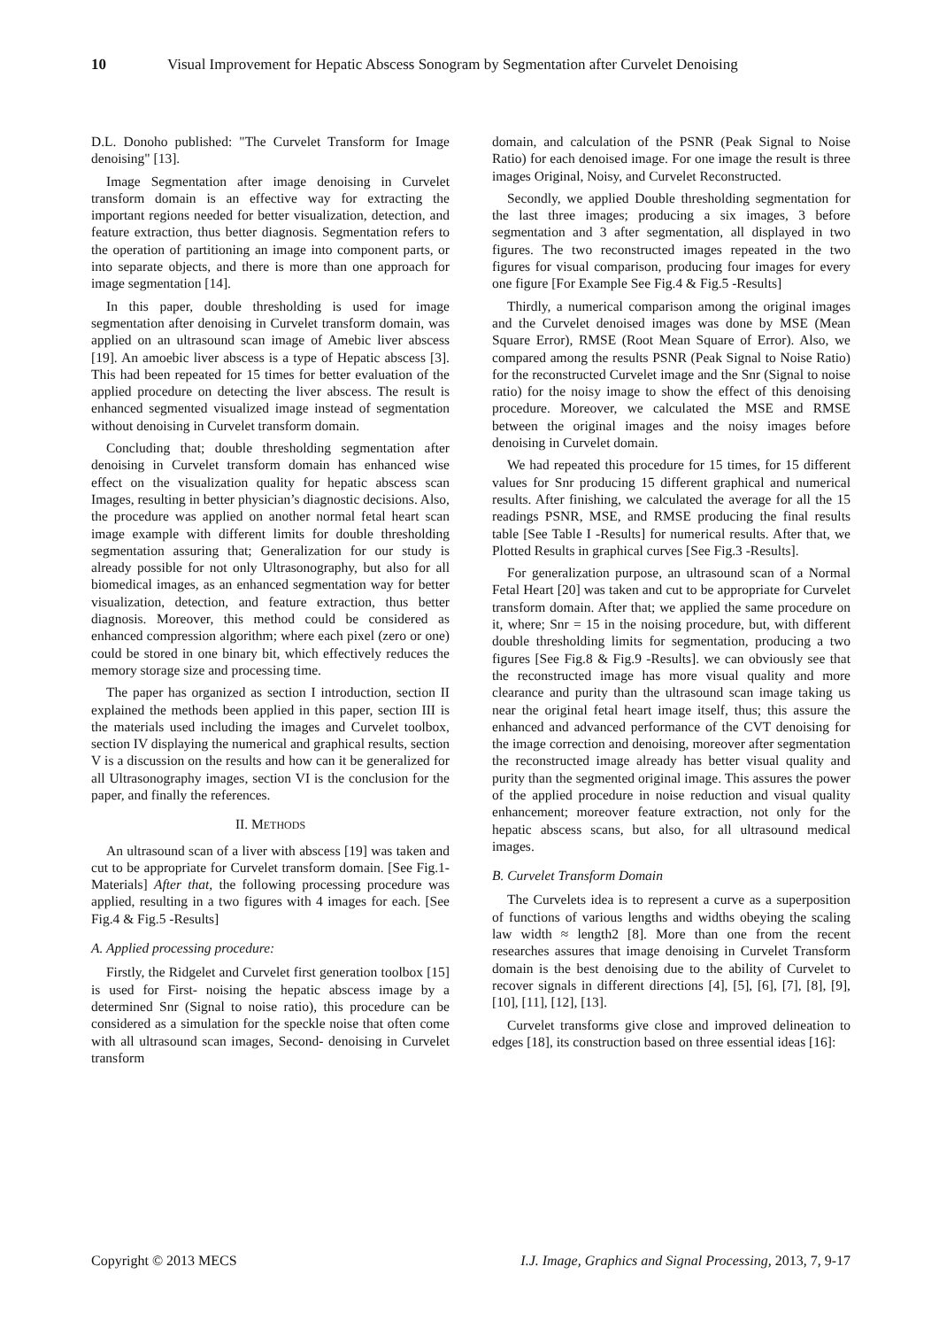10 Visual Improvement for Hepatic Abscess Sonogram by Segmentation after Curvelet Denoising
D.L. Donoho published: "The Curvelet Transform for Image denoising" [13].
Image Segmentation after image denoising in Curvelet transform domain is an effective way for extracting the important regions needed for better visualization, detection, and feature extraction, thus better diagnosis. Segmentation refers to the operation of partitioning an image into component parts, or into separate objects, and there is more than one approach for image segmentation [14].
In this paper, double thresholding is used for image segmentation after denoising in Curvelet transform domain, was applied on an ultrasound scan image of Amebic liver abscess [19]. An amoebic liver abscess is a type of Hepatic abscess [3]. This had been repeated for 15 times for better evaluation of the applied procedure on detecting the liver abscess. The result is enhanced segmented visualized image instead of segmentation without denoising in Curvelet transform domain.
Concluding that; double thresholding segmentation after denoising in Curvelet transform domain has enhanced wise effect on the visualization quality for hepatic abscess scan Images, resulting in better physician’s diagnostic decisions. Also, the procedure was applied on another normal fetal heart scan image example with different limits for double thresholding segmentation assuring that; Generalization for our study is already possible for not only Ultrasonography, but also for all biomedical images, as an enhanced segmentation way for better visualization, detection, and feature extraction, thus better diagnosis. Moreover, this method could be considered as enhanced compression algorithm; where each pixel (zero or one) could be stored in one binary bit, which effectively reduces the memory storage size and processing time.
The paper has organized as section I introduction, section II explained the methods been applied in this paper, section III is the materials used including the images and Curvelet toolbox, section IV displaying the numerical and graphical results, section V is a discussion on the results and how can it be generalized for all Ultrasonography images, section VI is the conclusion for the paper, and finally the references.
II. METHODS
An ultrasound scan of a liver with abscess [19] was taken and cut to be appropriate for Curvelet transform domain. [See Fig.1-Materials] After that, the following processing procedure was applied, resulting in a two figures with 4 images for each. [See Fig.4 & Fig.5 -Results]
A. Applied processing procedure:
Firstly, the Ridgelet and Curvelet first generation toolbox [15] is used for First- noising the hepatic abscess image by a determined Snr (Signal to noise ratio), this procedure can be considered as a simulation for the speckle noise that often come with all ultrasound scan images, Second- denoising in Curvelet transform
domain, and calculation of the PSNR (Peak Signal to Noise Ratio) for each denoised image. For one image the result is three images Original, Noisy, and Curvelet Reconstructed.
Secondly, we applied Double thresholding segmentation for the last three images; producing a six images, 3 before segmentation and 3 after segmentation, all displayed in two figures. The two reconstructed images repeated in the two figures for visual comparison, producing four images for every one figure [For Example See Fig.4 & Fig.5 -Results]
Thirdly, a numerical comparison among the original images and the Curvelet denoised images was done by MSE (Mean Square Error), RMSE (Root Mean Square of Error). Also, we compared among the results PSNR (Peak Signal to Noise Ratio) for the reconstructed Curvelet image and the Snr (Signal to noise ratio) for the noisy image to show the effect of this denoising procedure. Moreover, we calculated the MSE and RMSE between the original images and the noisy images before denoising in Curvelet domain.
We had repeated this procedure for 15 times, for 15 different values for Snr producing 15 different graphical and numerical results. After finishing, we calculated the average for all the 15 readings PSNR, MSE, and RMSE producing the final results table [See Table I -Results] for numerical results. After that, we Plotted Results in graphical curves [See Fig.3 -Results].
For generalization purpose, an ultrasound scan of a Normal Fetal Heart [20] was taken and cut to be appropriate for Curvelet transform domain. After that; we applied the same procedure on it, where; Snr = 15 in the noising procedure, but, with different double thresholding limits for segmentation, producing a two figures [See Fig.8 & Fig.9 -Results]. we can obviously see that the reconstructed image has more visual quality and more clearance and purity than the ultrasound scan image taking us near the original fetal heart image itself, thus; this assure the enhanced and advanced performance of the CVT denoising for the image correction and denoising, moreover after segmentation the reconstructed image already has better visual quality and purity than the segmented original image. This assures the power of the applied procedure in noise reduction and visual quality enhancement; moreover feature extraction, not only for the hepatic abscess scans, but also, for all ultrasound medical images.
B. Curvelet Transform Domain
The Curvelets idea is to represent a curve as a superposition of functions of various lengths and widths obeying the scaling law width ≈ length2 [8]. More than one from the recent researches assures that image denoising in Curvelet Transform domain is the best denoising due to the ability of Curvelet to recover signals in different directions [4], [5], [6], [7], [8], [9], [10], [11], [12], [13].
Curvelet transforms give close and improved delineation to edges [18], its construction based on three essential ideas [16]:
Copyright © 2013 MECS I.J. Image, Graphics and Signal Processing, 2013, 7, 9-17